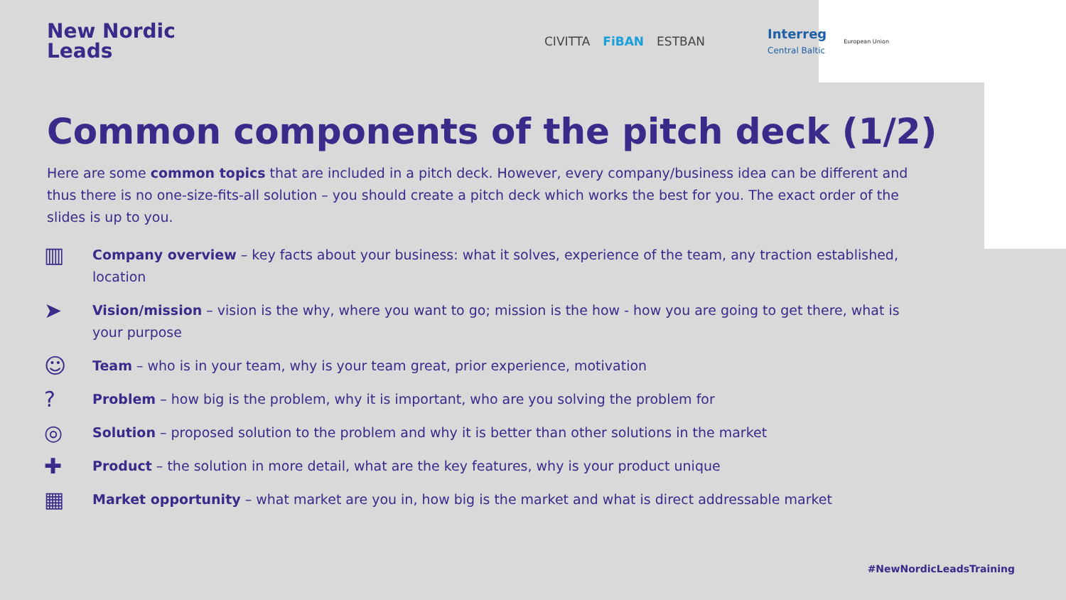New Nordic
Leads
CIVITTA FiBAN ESTBAN Interreg
Central Baltic European Union
Common components of the pitch deck (1/2)
Here are some common topics that are included in a pitch deck. However, every company/business idea can be different and thus there is no one-size-fits-all solution – you should create a pitch deck which works the best for you. The exact order of the slides is up to you.
▥ Company overview – key facts about your business: what it solves, experience of the team, any traction established, location
➤ Vision/mission – vision is the why, where you want to go; mission is the how - how you are going to get there, what is your purpose
☺ Team – who is in your team, why is your team great, prior experience, motivation
? Problem – how big is the problem, why it is important, who are you solving the problem for
◎ Solution – proposed solution to the problem and why it is better than other solutions in the market
✚ Product – the solution in more detail, what are the key features, why is your product unique
▦ Market opportunity – what market are you in, how big is the market and what is direct addressable market
#NewNordicLeadsTraining